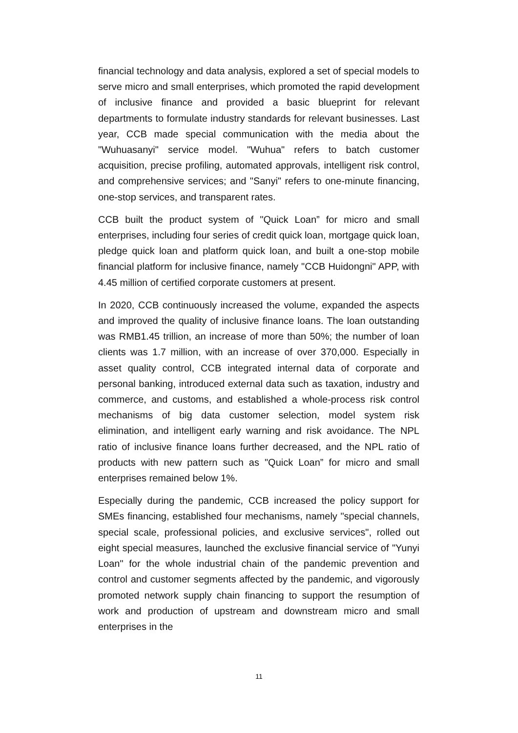financial technology and data analysis, explored a set of special models to serve micro and small enterprises, which promoted the rapid development of inclusive finance and provided a basic blueprint for relevant departments to formulate industry standards for relevant businesses. Last year, CCB made special communication with the media about the "Wuhuasanyi" service model. "Wuhua" refers to batch customer acquisition, precise profiling, automated approvals, intelligent risk control, and comprehensive services; and "Sanyi" refers to one-minute financing, one-stop services, and transparent rates.
CCB built the product system of "Quick Loan” for micro and small enterprises, including four series of credit quick loan, mortgage quick loan, pledge quick loan and platform quick loan, and built a one-stop mobile financial platform for inclusive finance, namely "CCB Huidongni" APP, with 4.45 million of certified corporate customers at present.
In 2020, CCB continuously increased the volume, expanded the aspects and improved the quality of inclusive finance loans. The loan outstanding was RMB1.45 trillion, an increase of more than 50%; the number of loan clients was 1.7 million, with an increase of over 370,000. Especially in asset quality control, CCB integrated internal data of corporate and personal banking, introduced external data such as taxation, industry and commerce, and customs, and established a whole-process risk control mechanisms of big data customer selection, model system risk elimination, and intelligent early warning and risk avoidance. The NPL ratio of inclusive finance loans further decreased, and the NPL ratio of products with new pattern such as "Quick Loan” for micro and small enterprises remained below 1%.
Especially during the pandemic, CCB increased the policy support for SMEs financing, established four mechanisms, namely "special channels, special scale, professional policies, and exclusive services", rolled out eight special measures, launched the exclusive financial service of "Yunyi Loan" for the whole industrial chain of the pandemic prevention and control and customer segments affected by the pandemic, and vigorously promoted network supply chain financing to support the resumption of work and production of upstream and downstream micro and small enterprises in the
11